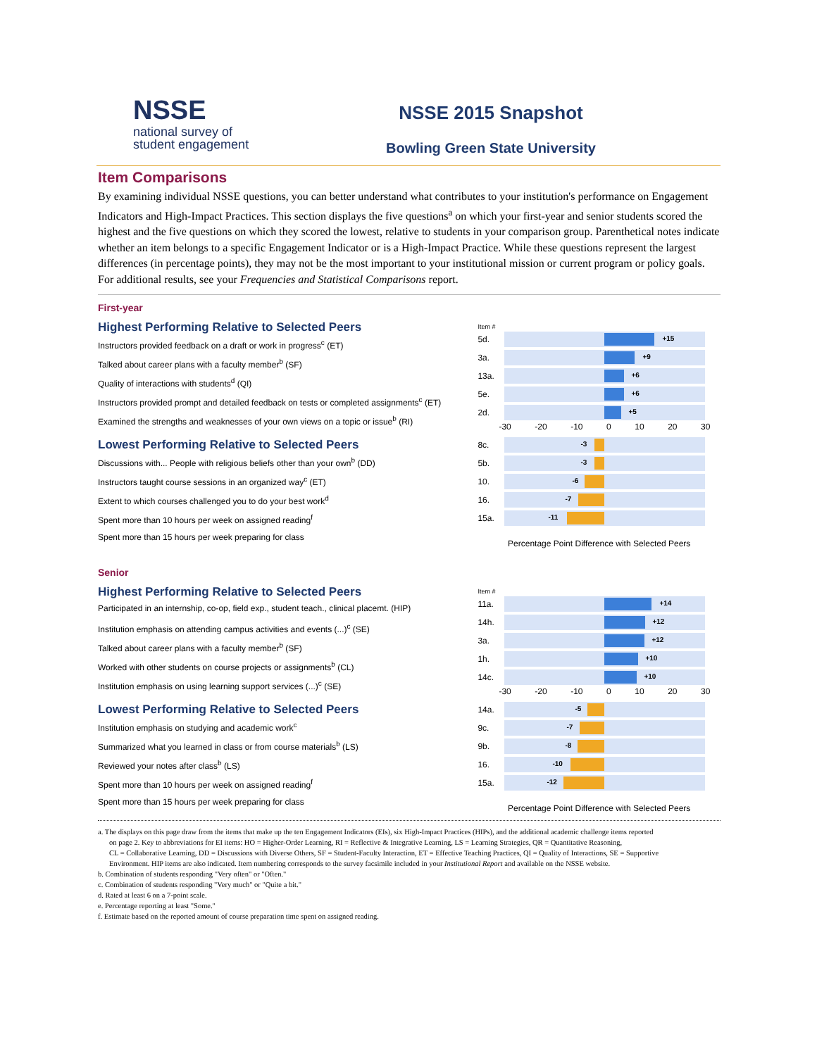NSSE
national survey of
student engagement
NSSE 2015 Snapshot
Bowling Green State University
Item Comparisons
By examining individual NSSE questions, you can better understand what contributes to your institution's performance on Engagement Indicators and High-Impact Practices. This section displays the five questions<sup>a</sup> on which your first-year and senior students scored the highest and the five questions on which they scored the lowest, relative to students in your comparison group. Parenthetical notes indicate whether an item belongs to a specific Engagement Indicator or is a High-Impact Practice. While these questions represent the largest differences (in percentage points), they may not be the most important to your institutional mission or current program or policy goals. For additional results, see your Frequencies and Statistical Comparisons report.
First-year
Highest Performing Relative to Selected Peers
Instructors provided feedback on a draft or work in progress<sup>c</sup> (ET)
Talked about career plans with a faculty member<sup>b</sup> (SF)
Quality of interactions with students<sup>d</sup> (QI)
Instructors provided prompt and detailed feedback on tests or completed assignments<sup>c</sup> (ET)
Examined the strengths and weaknesses of your own views on a topic or issue<sup>b</sup> (RI)
Lowest Performing Relative to Selected Peers
Discussions with... People with religious beliefs other than your own<sup>b</sup> (DD)
Instructors taught course sessions in an organized way<sup>c</sup> (ET)
Extent to which courses challenged you to do your best work<sup>d</sup>
Spent more than 10 hours per week on assigned reading<sup>f</sup>
Spent more than 15 hours per week preparing for class
Item #
5d.
+15
3a.
+9
13a.
+6
5e.
+6
2d.
+5
-30 -20 -10 0 10 20 30
8c.
-3
5b.
-3
10.
-6
16.
-7
15a.
-11
Percentage Point Difference with Selected Peers
Senior
Highest Performing Relative to Selected Peers
Participated in an internship, co-op, field exp., student teach., clinical placemt. (HIP)
Institution emphasis on attending campus activities and events (...)<sup>c</sup> (SE)
Talked about career plans with a faculty member<sup>b</sup> (SF)
Worked with other students on course projects or assignments<sup>b</sup> (CL)
Institution emphasis on using learning support services (...)<sup>c</sup> (SE)
Lowest Performing Relative to Selected Peers
Institution emphasis on studying and academic work<sup>c</sup>
Summarized what you learned in class or from course materials<sup>b</sup> (LS)
Reviewed your notes after class<sup>b</sup> (LS)
Spent more than 10 hours per week on assigned reading<sup>f</sup>
Spent more than 15 hours per week preparing for class
Item #
11a.
+14
14h.
+12
3a.
+12
1h.
+10
14c.
+10
-30 -20 -10 0 10 20 30
14a.
-5
9c.
-7
9b.
-8
16.
-10
15a.
-12
Percentage Point Difference with Selected Peers
a. The displays on this page draw from the items that make up the ten Engagement Indicators (EIs), six High-Impact Practices (HIPs), and the additional academic challenge items reported
on page 2. Key to abbreviations for EI items: HO = Higher-Order Learning, RI = Reflective & Integrative Learning, LS = Learning Strategies, QR = Quantitative Reasoning,
CL = Collaborative Learning, DD = Discussions with Diverse Others, SF = Student-Faculty Interaction, ET = Effective Teaching Practices, QI = Quality of Interactions, SE = Supportive
Environment. HIP items are also indicated. Item numbering corresponds to the survey facsimile included in your Institutional Report and available on the NSSE website.
b. Combination of students responding "Very often" or "Often."
c. Combination of students responding "Very much" or "Quite a bit."
d. Rated at least 6 on a 7-point scale.
e. Percentage reporting at least "Some."
f. Estimate based on the reported amount of course preparation time spent on assigned reading.